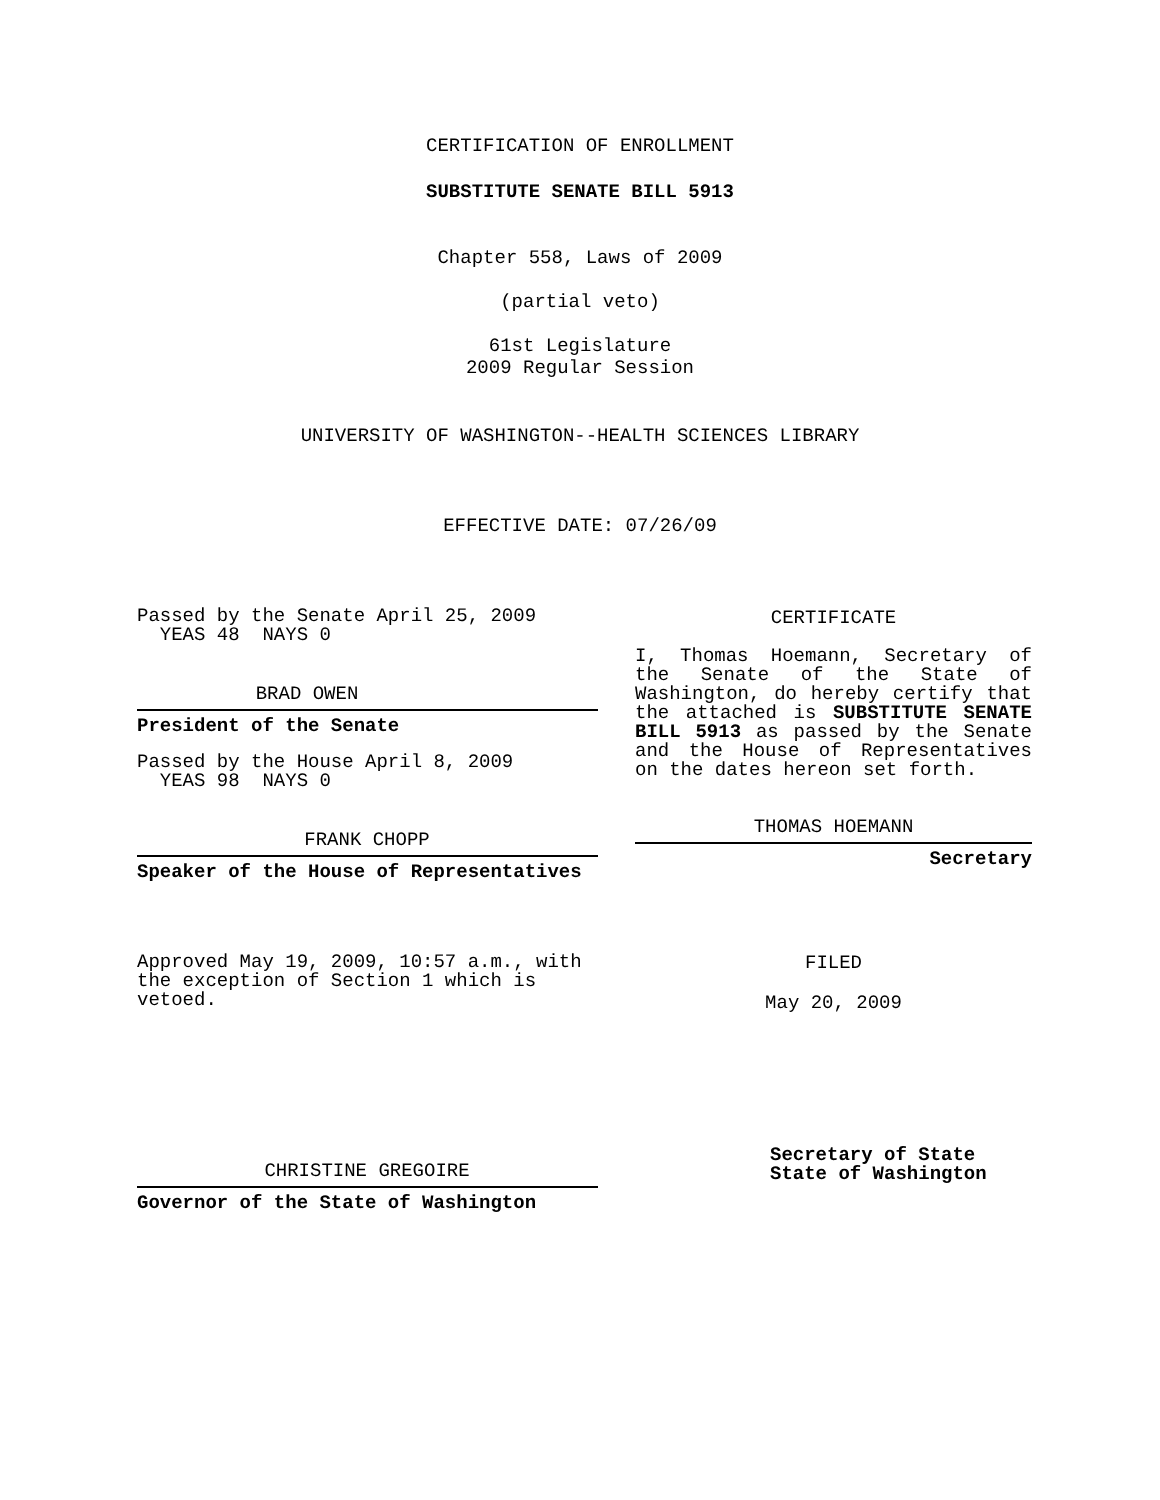CERTIFICATION OF ENROLLMENT
SUBSTITUTE SENATE BILL 5913
Chapter 558, Laws of 2009
(partial veto)
61st Legislature
2009 Regular Session
UNIVERSITY OF WASHINGTON--HEALTH SCIENCES LIBRARY
EFFECTIVE DATE: 07/26/09
Passed by the Senate April 25, 2009
YEAS 48 NAYS 0
BRAD OWEN
President of the Senate
Passed by the House April 8, 2009
YEAS 98 NAYS 0
FRANK CHOPP
Speaker of the House of Representatives
Approved May 19, 2009, 10:57 a.m., with the exception of Section 1 which is vetoed.
CHRISTINE GREGOIRE
Governor of the State of Washington
CERTIFICATE
I, Thomas Hoemann, Secretary of the Senate of the State of Washington, do hereby certify that the attached is SUBSTITUTE SENATE BILL 5913 as passed by the Senate and the House of Representatives on the dates hereon set forth.
THOMAS HOEMANN
Secretary
FILED
May 20, 2009
Secretary of State
State of Washington